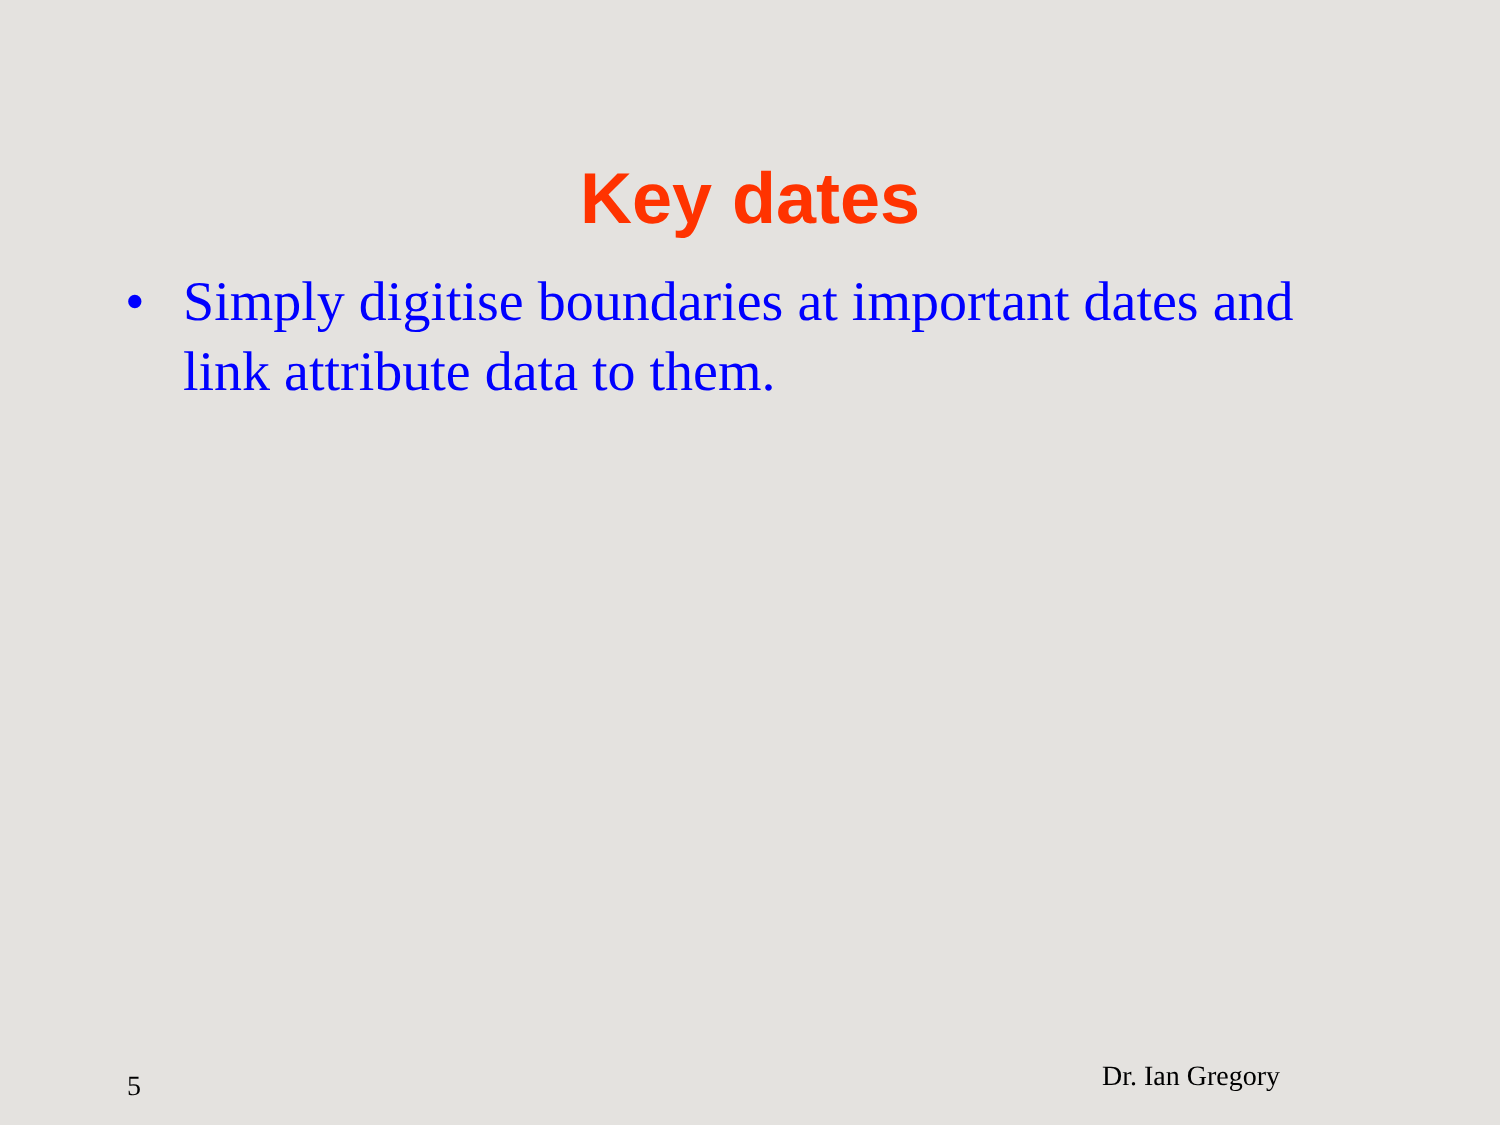Key dates
• Simply digitise boundaries at important dates and link attribute data to them.
5 Dr. Ian Gregory